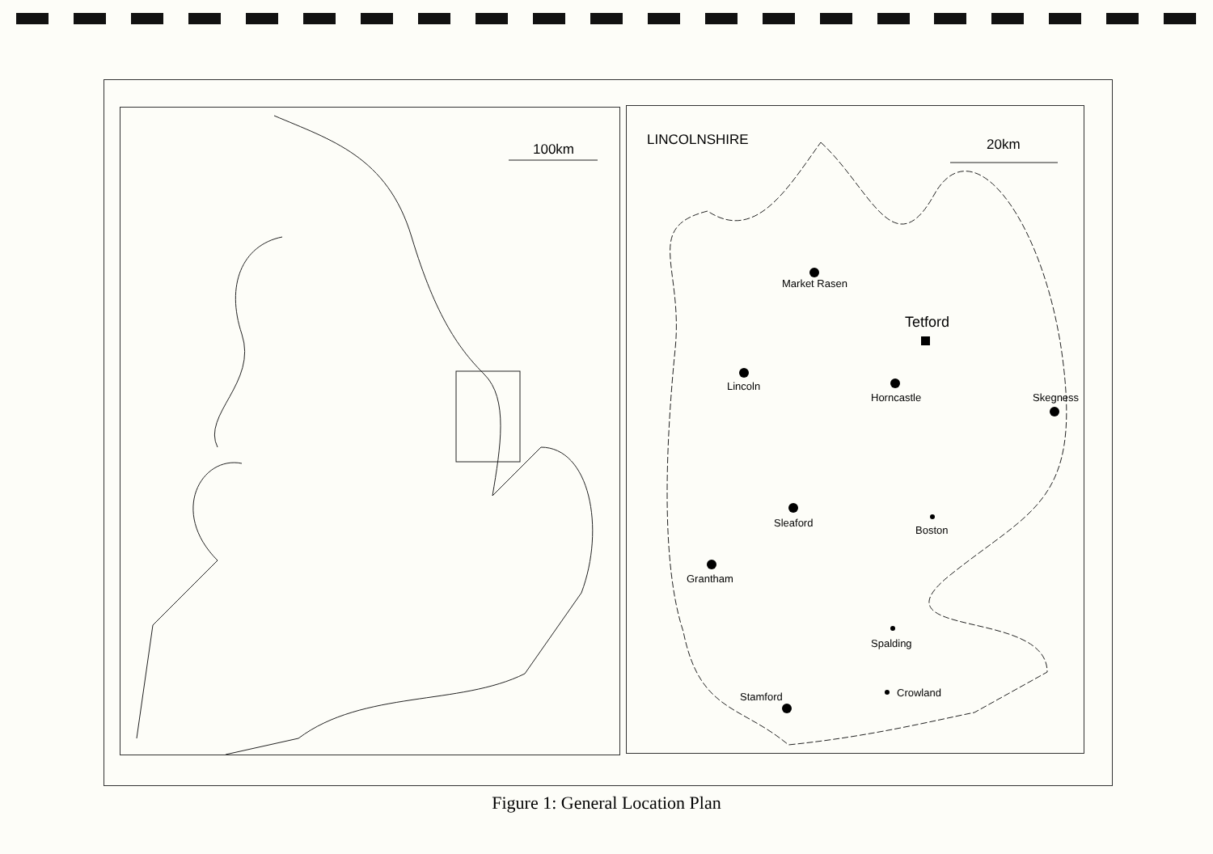100km
LINCOLNSHIRE 20km
Market Rasen
Tetford
Lincoln
Horncastle Skegness
Sleaford
Boston
Grantham
Spalding
Crowland
Stamford
Figure 1: General Location Plan